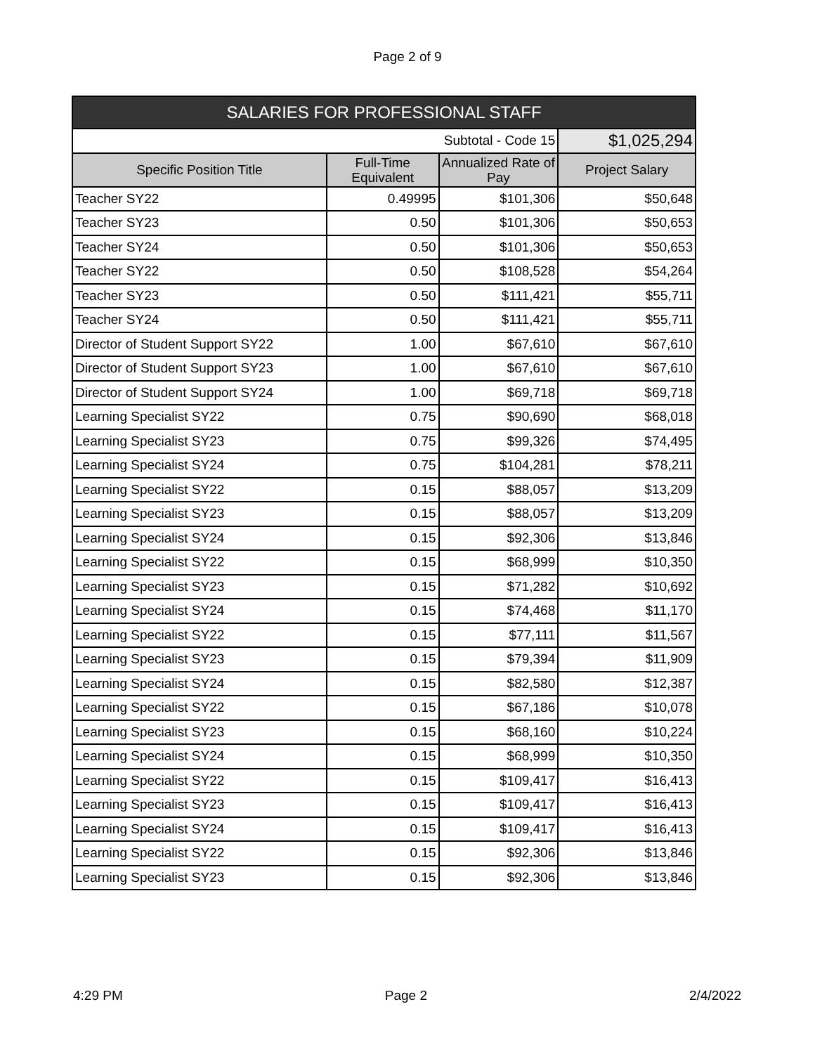Page 2 of 9
| SALARIES FOR PROFESSIONAL STAFF | | | |
| --- | --- | --- | --- |
| Subtotal - Code 15 | | | $1,025,294 |
| Specific Position Title | Full-Time Equivalent | Annualized Rate of Pay | Project Salary |
| Teacher SY22 | 0.49995 | $101,306 | $50,648 |
| Teacher SY23 | 0.50 | $101,306 | $50,653 |
| Teacher SY24 | 0.50 | $101,306 | $50,653 |
| Teacher SY22 | 0.50 | $108,528 | $54,264 |
| Teacher SY23 | 0.50 | $111,421 | $55,711 |
| Teacher SY24 | 0.50 | $111,421 | $55,711 |
| Director of Student Support SY22 | 1.00 | $67,610 | $67,610 |
| Director of Student Support SY23 | 1.00 | $67,610 | $67,610 |
| Director of Student Support SY24 | 1.00 | $69,718 | $69,718 |
| Learning Specialist SY22 | 0.75 | $90,690 | $68,018 |
| Learning Specialist SY23 | 0.75 | $99,326 | $74,495 |
| Learning Specialist SY24 | 0.75 | $104,281 | $78,211 |
| Learning Specialist SY22 | 0.15 | $88,057 | $13,209 |
| Learning Specialist SY23 | 0.15 | $88,057 | $13,209 |
| Learning Specialist SY24 | 0.15 | $92,306 | $13,846 |
| Learning Specialist SY22 | 0.15 | $68,999 | $10,350 |
| Learning Specialist SY23 | 0.15 | $71,282 | $10,692 |
| Learning Specialist SY24 | 0.15 | $74,468 | $11,170 |
| Learning Specialist SY22 | 0.15 | $77,111 | $11,567 |
| Learning Specialist SY23 | 0.15 | $79,394 | $11,909 |
| Learning Specialist SY24 | 0.15 | $82,580 | $12,387 |
| Learning Specialist SY22 | 0.15 | $67,186 | $10,078 |
| Learning Specialist SY23 | 0.15 | $68,160 | $10,224 |
| Learning Specialist SY24 | 0.15 | $68,999 | $10,350 |
| Learning Specialist SY22 | 0.15 | $109,417 | $16,413 |
| Learning Specialist SY23 | 0.15 | $109,417 | $16,413 |
| Learning Specialist SY24 | 0.15 | $109,417 | $16,413 |
| Learning Specialist SY22 | 0.15 | $92,306 | $13,846 |
| Learning Specialist SY23 | 0.15 | $92,306 | $13,846 |
4:29 PM Page 2 2/4/2022